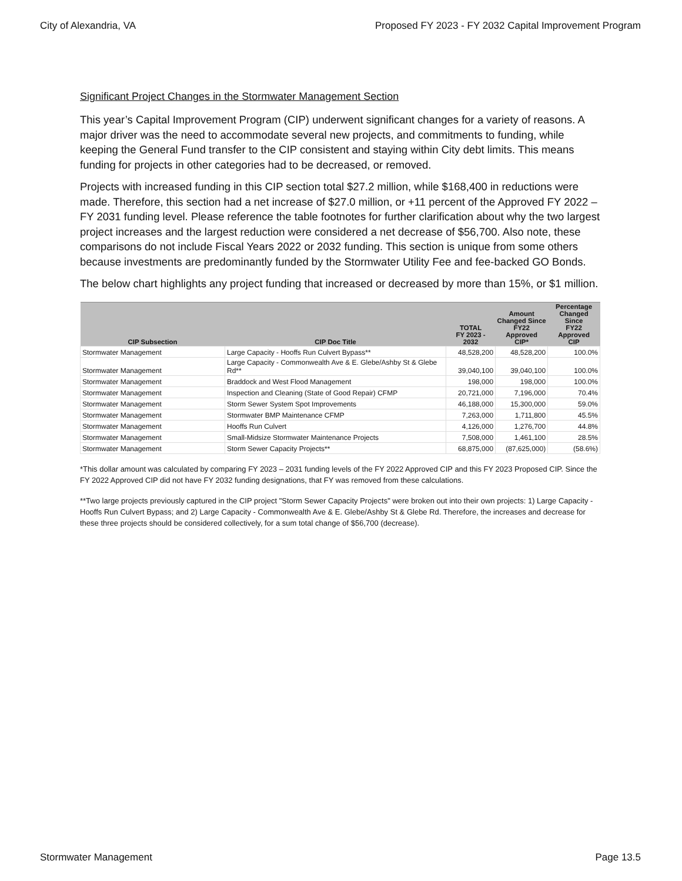City of Alexandria, VA Proposed FY 2023 - FY 2032 Capital Improvement Program
Significant Project Changes in the Stormwater Management Section
This year’s Capital Improvement Program (CIP) underwent significant changes for a variety of reasons. A major driver was the need to accommodate several new projects, and commitments to funding, while keeping the General Fund transfer to the CIP consistent and staying within City debt limits. This means funding for projects in other categories had to be decreased, or removed.
Projects with increased funding in this CIP section total $27.2 million, while $168,400 in reductions were made. Therefore, this section had a net increase of $27.0 million, or +11 percent of the Approved FY 2022 – FY 2031 funding level. Please reference the table footnotes for further clarification about why the two largest project increases and the largest reduction were considered a net decrease of $56,700. Also note, these comparisons do not include Fiscal Years 2022 or 2032 funding. This section is unique from some others because investments are predominantly funded by the Stormwater Utility Fee and fee-backed GO Bonds.
The below chart highlights any project funding that increased or decreased by more than 15%, or $1 million.
| CIP Subsection | CIP Doc Title | TOTAL FY 2023 - 2032 | Amount Changed Since FY22 Approved CIP* | Percentage Changed Since FY22 Approved CIP |
| --- | --- | --- | --- | --- |
| Stormwater Management | Large Capacity - Hooffs Run Culvert Bypass** | 48,528,200 | 48,528,200 | 100.0% |
| Stormwater Management | Large Capacity - Commonwealth Ave & E. Glebe/Ashby St & Glebe Rd** | 39,040,100 | 39,040,100 | 100.0% |
| Stormwater Management | Braddock and West Flood Management | 198,000 | 198,000 | 100.0% |
| Stormwater Management | Inspection and Cleaning (State of Good Repair) CFMP | 20,721,000 | 7,196,000 | 70.4% |
| Stormwater Management | Storm Sewer System Spot Improvements | 46,188,000 | 15,300,000 | 59.0% |
| Stormwater Management | Stormwater BMP Maintenance CFMP | 7,263,000 | 1,711,800 | 45.5% |
| Stormwater Management | Hooffs Run Culvert | 4,126,000 | 1,276,700 | 44.8% |
| Stormwater Management | Small-Midsize Stormwater Maintenance Projects | 7,508,000 | 1,461,100 | 28.5% |
| Stormwater Management | Storm Sewer Capacity Projects** | 68,875,000 | (87,625,000) | (58.6%) |
*This dollar amount was calculated by comparing FY 2023 – 2031 funding levels of the FY 2022 Approved CIP and this FY 2023 Proposed CIP. Since the FY 2022 Approved CIP did not have FY 2032 funding designations, that FY was removed from these calculations.
**Two large projects previously captured in the CIP project "Storm Sewer Capacity Projects" were broken out into their own projects: 1) Large Capacity - Hooffs Run Culvert Bypass; and 2) Large Capacity - Commonwealth Ave & E. Glebe/Ashby St & Glebe Rd. Therefore, the increases and decrease for these three projects should be considered collectively, for a sum total change of $56,700 (decrease).
Stormwater Management Page 13.5